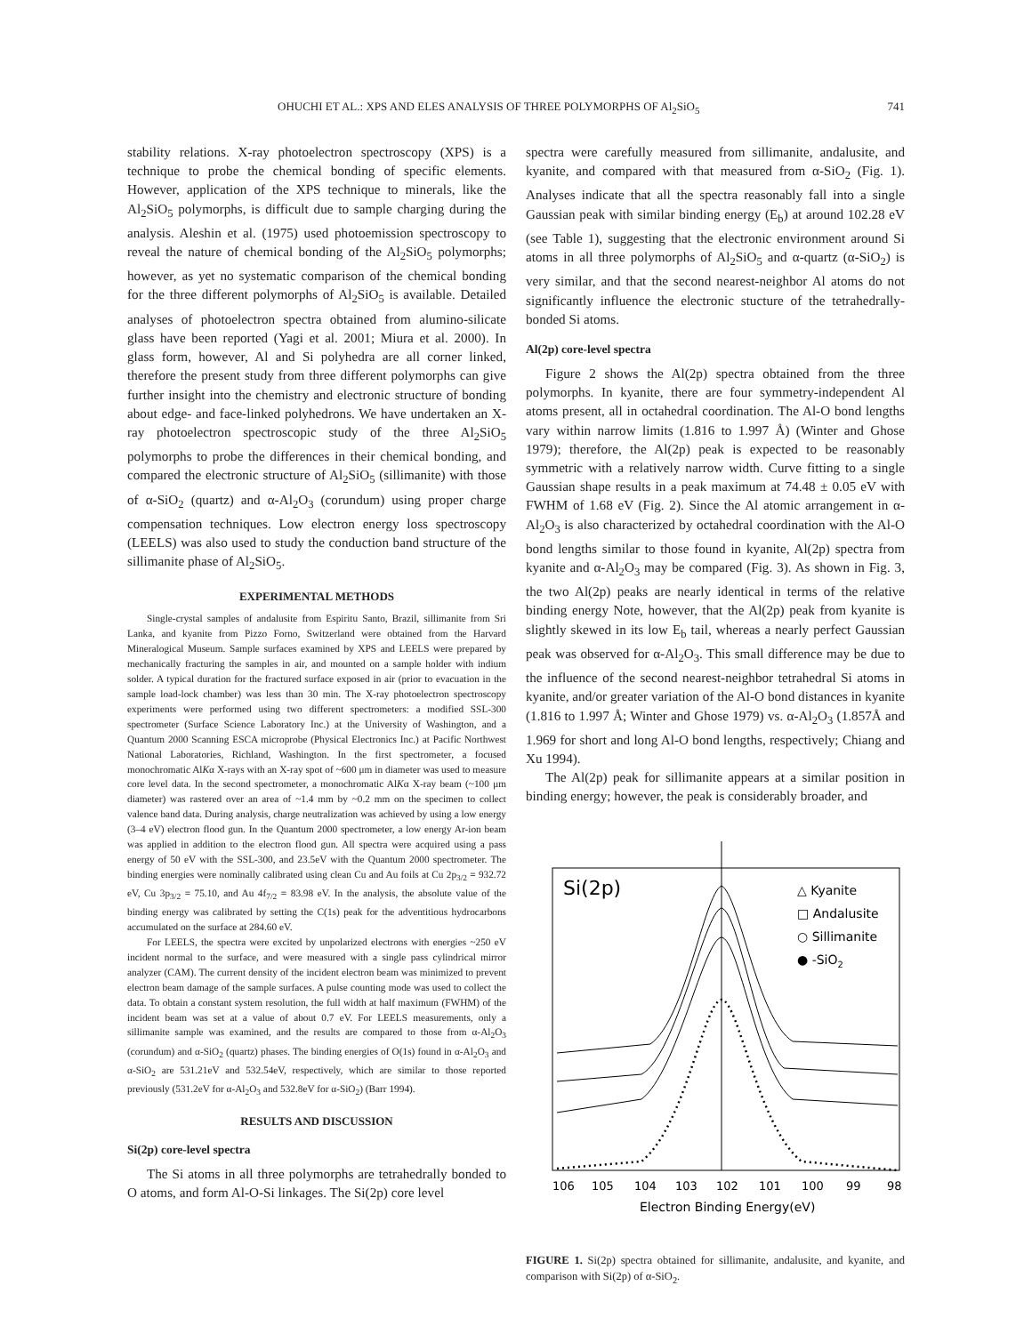OHUCHI ET AL.: XPS AND ELES ANALYSIS OF THREE POLYMORPHS OF Al<sub>2</sub>SiO<sub>5</sub> 741
stability relations. X-ray photoelectron spectroscopy (XPS) is a technique to probe the chemical bonding of specific elements. However, application of the XPS technique to minerals, like the Al<sub>2</sub>SiO<sub>5</sub> polymorphs, is difficult due to sample charging during the analysis. Aleshin et al. (1975) used photoemission spectroscopy to reveal the nature of chemical bonding of the Al<sub>2</sub>SiO<sub>5</sub> polymorphs; however, as yet no systematic comparison of the chemical bonding for the three different polymorphs of Al<sub>2</sub>SiO<sub>5</sub> is available. Detailed analyses of photoelectron spectra obtained from alumino-silicate glass have been reported (Yagi et al. 2001; Miura et al. 2000). In glass form, however, Al and Si polyhedra are all corner linked, therefore the present study from three different polymorphs can give further insight into the chemistry and electronic structure of bonding about edge- and face-linked polyhedrons. We have undertaken an X-ray photoelectron spectroscopic study of the three Al<sub>2</sub>SiO<sub>5</sub> polymorphs to probe the differences in their chemical bonding, and compared the electronic structure of Al<sub>2</sub>SiO<sub>5</sub> (sillimanite) with those of α-SiO<sub>2</sub> (quartz) and α-Al<sub>2</sub>O<sub>3</sub> (corundum) using proper charge compensation techniques. Low electron energy loss spectroscopy (LEELS) was also used to study the conduction band structure of the sillimanite phase of Al<sub>2</sub>SiO<sub>5</sub>.
EXPERIMENTAL METHODS
Single-crystal samples of andalusite from Espiritu Santo, Brazil, sillimanite from Sri Lanka, and kyanite from Pizzo Forno, Switzerland were obtained from the Harvard Mineralogical Museum. Sample surfaces examined by XPS and LEELS were prepared by mechanically fracturing the samples in air, and mounted on a sample holder with indium solder. A typical duration for the fractured surface exposed in air (prior to evacuation in the sample load-lock chamber) was less than 30 min. The X-ray photoelectron spectroscopy experiments were performed using two different spectrometers: a modified SSL-300 spectrometer (Surface Science Laboratory Inc.) at the University of Washington, and a Quantum 2000 Scanning ESCA microprobe (Physical Electronics Inc.) at Pacific Northwest National Laboratories, Richland, Washington. In the first spectrometer, a focused monochromatic AlKα X-rays with an X-ray spot of ~600 μm in diameter was used to measure core level data. In the second spectrometer, a monochromatic AlKα X-ray beam (~100 μm diameter) was rastered over an area of ~1.4 mm by ~0.2 mm on the specimen to collect valence band data. During analysis, charge neutralization was achieved by using a low energy (3–4 eV) electron flood gun. In the Quantum 2000 spectrometer, a low energy Ar-ion beam was applied in addition to the electron flood gun. All spectra were acquired using a pass energy of 50 eV with the SSL-300, and 23.5eV with the Quantum 2000 spectrometer. The binding energies were nominally calibrated using clean Cu and Au foils at Cu 2p<sub>3/2</sub> = 932.72 eV, Cu 3p<sub>3/2</sub> = 75.10, and Au 4f<sub>7/2</sub> = 83.98 eV. In the analysis, the absolute value of the binding energy was calibrated by setting the C(1s) peak for the adventitious hydrocarbons accumulated on the surface at 284.60 eV.
For LEELS, the spectra were excited by unpolarized electrons with energies ~250 eV incident normal to the surface, and were measured with a single pass cylindrical mirror analyzer (CAM). The current density of the incident electron beam was minimized to prevent electron beam damage of the sample surfaces. A pulse counting mode was used to collect the data. To obtain a constant system resolution, the full width at half maximum (FWHM) of the incident beam was set at a value of about 0.7 eV. For LEELS measurements, only a sillimanite sample was examined, and the results are compared to those from α-Al<sub>2</sub>O<sub>3</sub> (corundum) and α-SiO<sub>2</sub> (quartz) phases. The binding energies of O(1s) found in α-Al<sub>2</sub>O<sub>3</sub> and α-SiO<sub>2</sub> are 531.21eV and 532.54eV, respectively, which are similar to those reported previously (531.2eV for α-Al<sub>2</sub>O<sub>3</sub> and 532.8eV for α-SiO<sub>2</sub>) (Barr 1994).
RESULTS AND DISCUSSION
Si(2p) core-level spectra
The Si atoms in all three polymorphs are tetrahedrally bonded to O atoms, and form Al-O-Si linkages. The Si(2p) core level
spectra were carefully measured from sillimanite, andalusite, and kyanite, and compared with that measured from α-SiO<sub>2</sub> (Fig. 1). Analyses indicate that all the spectra reasonably fall into a single Gaussian peak with similar binding energy (E<sub>b</sub>) at around 102.28 eV (see Table 1), suggesting that the electronic environment around Si atoms in all three polymorphs of Al<sub>2</sub>SiO<sub>5</sub> and α-quartz (α-SiO<sub>2</sub>) is very similar, and that the second nearest-neighbor Al atoms do not significantly influence the electronic stucture of the tetrahedrally-bonded Si atoms.
Al(2p) core-level spectra
Figure 2 shows the Al(2p) spectra obtained from the three polymorphs. In kyanite, there are four symmetry-independent Al atoms present, all in octahedral coordination. The Al-O bond lengths vary within narrow limits (1.816 to 1.997 Å) (Winter and Ghose 1979); therefore, the Al(2p) peak is expected to be reasonably symmetric with a relatively narrow width. Curve fitting to a single Gaussian shape results in a peak maximum at 74.48 ± 0.05 eV with FWHM of 1.68 eV (Fig. 2). Since the Al atomic arrangement in α-Al<sub>2</sub>O<sub>3</sub> is also characterized by octahedral coordination with the Al-O bond lengths similar to those found in kyanite, Al(2p) spectra from kyanite and α-Al<sub>2</sub>O<sub>3</sub> may be compared (Fig. 3). As shown in Fig. 3, the two Al(2p) peaks are nearly identical in terms of the relative binding energy Note, however, that the Al(2p) peak from kyanite is slightly skewed in its low E<sub>b</sub> tail, whereas a nearly perfect Gaussian peak was observed for α-Al<sub>2</sub>O<sub>3</sub>. This small difference may be due to the influence of the second nearest-neighbor tetrahedral Si atoms in kyanite, and/or greater variation of the Al-O bond distances in kyanite (1.816 to 1.997 Å; Winter and Ghose 1979) vs. α-Al<sub>2</sub>O<sub>3</sub> (1.857Å and 1.969 for short and long Al-O bond lengths, respectively; Chiang and Xu 1994).
The Al(2p) peak for sillimanite appears at a similar position in binding energy; however, the peak is considerably broader, and
Si(2p)
△ Kyanite
□ Andalusite
○ Sillimanite
● -SiO2
106
105
104
103
102
101
100
99
98
Electron Binding Energy(eV)
FIGURE 1. Si(2p) spectra obtained for sillimanite, andalusite, and kyanite, and comparison with Si(2p) of α-SiO<sub>2</sub>.